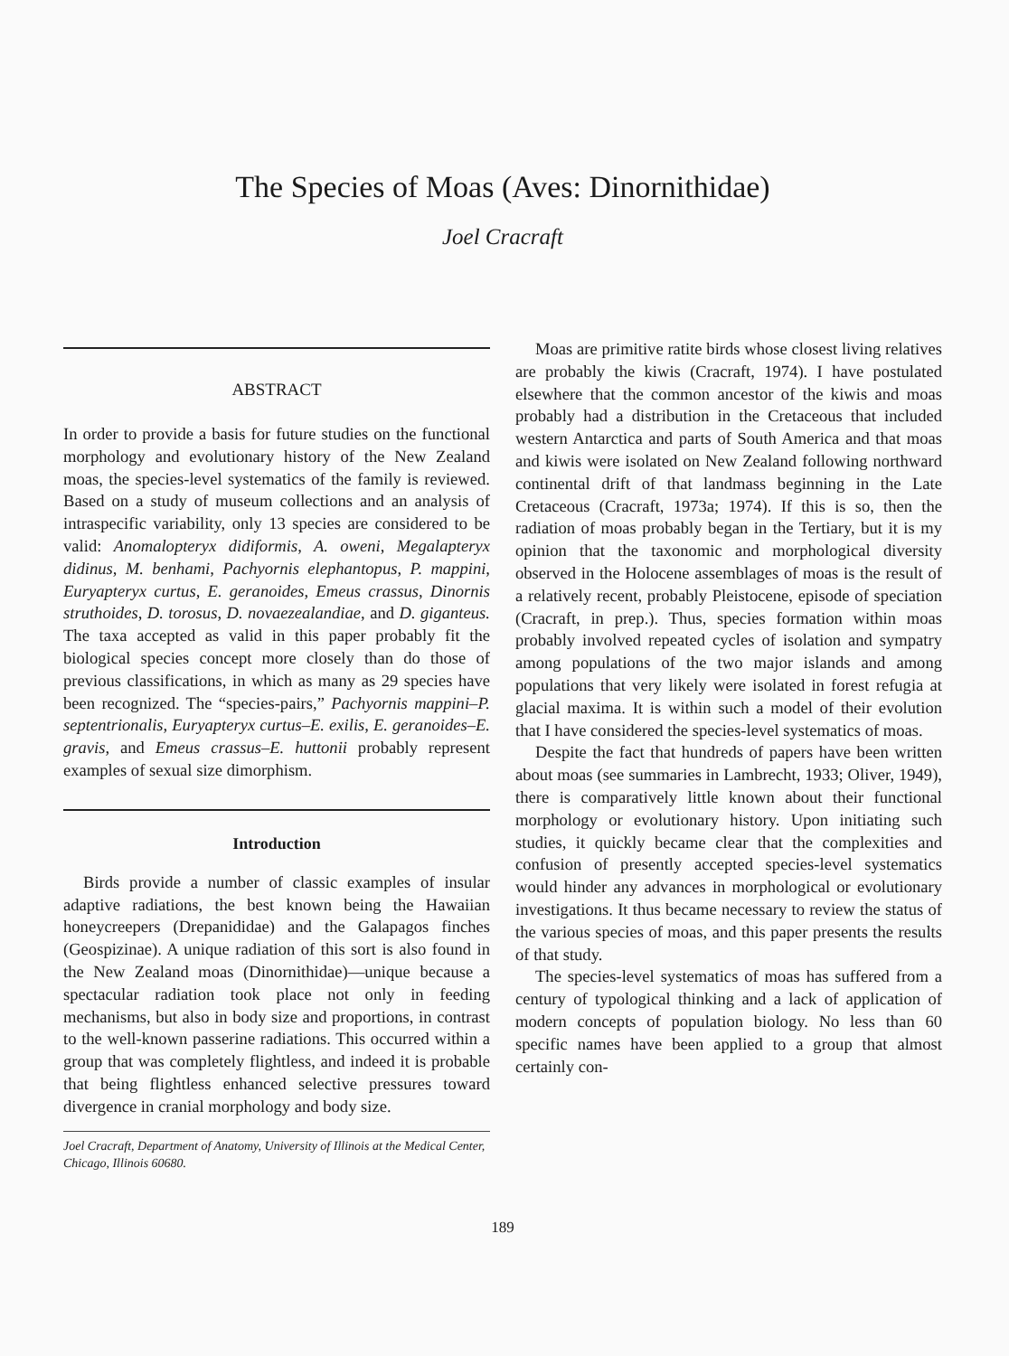The Species of Moas (Aves: Dinornithidae)
Joel Cracraft
ABSTRACT
In order to provide a basis for future studies on the functional morphology and evolutionary history of the New Zealand moas, the species-level systematics of the family is reviewed. Based on a study of museum collections and an analysis of intraspecific variability, only 13 species are considered to be valid: Anomalopteryx didiformis, A. oweni, Megalapteryx didinus, M. benhami, Pachyornis elephantopus, P. mappini, Euryapteryx curtus, E. geranoides, Emeus crassus, Dinornis struthoides, D. torosus, D. novaezealandiae, and D. giganteus. The taxa accepted as valid in this paper probably fit the biological species concept more closely than do those of previous classifications, in which as many as 29 species have been recognized. The “species-pairs,” Pachyornis mappini–P. septentrionalis, Euryapteryx curtus–E. exilis, E. geranoides–E. gravis, and Emeus crassus–E. huttonii probably represent examples of sexual size dimorphism.
Introduction
Birds provide a number of classic examples of insular adaptive radiations, the best known being the Hawaiian honeycreepers (Drepanididae) and the Galapagos finches (Geospizinae). A unique radiation of this sort is also found in the New Zealand moas (Dinornithidae)—unique because a spectacular radiation took place not only in feeding mechanisms, but also in body size and proportions, in contrast to the well-known passerine radiations. This occurred within a group that was completely flightless, and indeed it is probable that being flightless enhanced selective pressures toward divergence in cranial morphology and body size.
Joel Cracraft, Department of Anatomy, University of Illinois at the Medical Center, Chicago, Illinois 60680.
Moas are primitive ratite birds whose closest living relatives are probably the kiwis (Cracraft, 1974). I have postulated elsewhere that the common ancestor of the kiwis and moas probably had a distribution in the Cretaceous that included western Antarctica and parts of South America and that moas and kiwis were isolated on New Zealand following northward continental drift of that landmass beginning in the Late Cretaceous (Cracraft, 1973a; 1974). If this is so, then the radiation of moas probably began in the Tertiary, but it is my opinion that the taxonomic and morphological diversity observed in the Holocene assemblages of moas is the result of a relatively recent, probably Pleistocene, episode of speciation (Cracraft, in prep.). Thus, species formation within moas probably involved repeated cycles of isolation and sympatry among populations of the two major islands and among populations that very likely were isolated in forest refugia at glacial maxima. It is within such a model of their evolution that I have considered the species-level systematics of moas.
Despite the fact that hundreds of papers have been written about moas (see summaries in Lambrecht, 1933; Oliver, 1949), there is comparatively little known about their functional morphology or evolutionary history. Upon initiating such studies, it quickly became clear that the complexities and confusion of presently accepted species-level systematics would hinder any advances in morphological or evolutionary investigations. It thus became necessary to review the status of the various species of moas, and this paper presents the results of that study.
The species-level systematics of moas has suffered from a century of typological thinking and a lack of application of modern concepts of population biology. No less than 60 specific names have been applied to a group that almost certainly con-
189